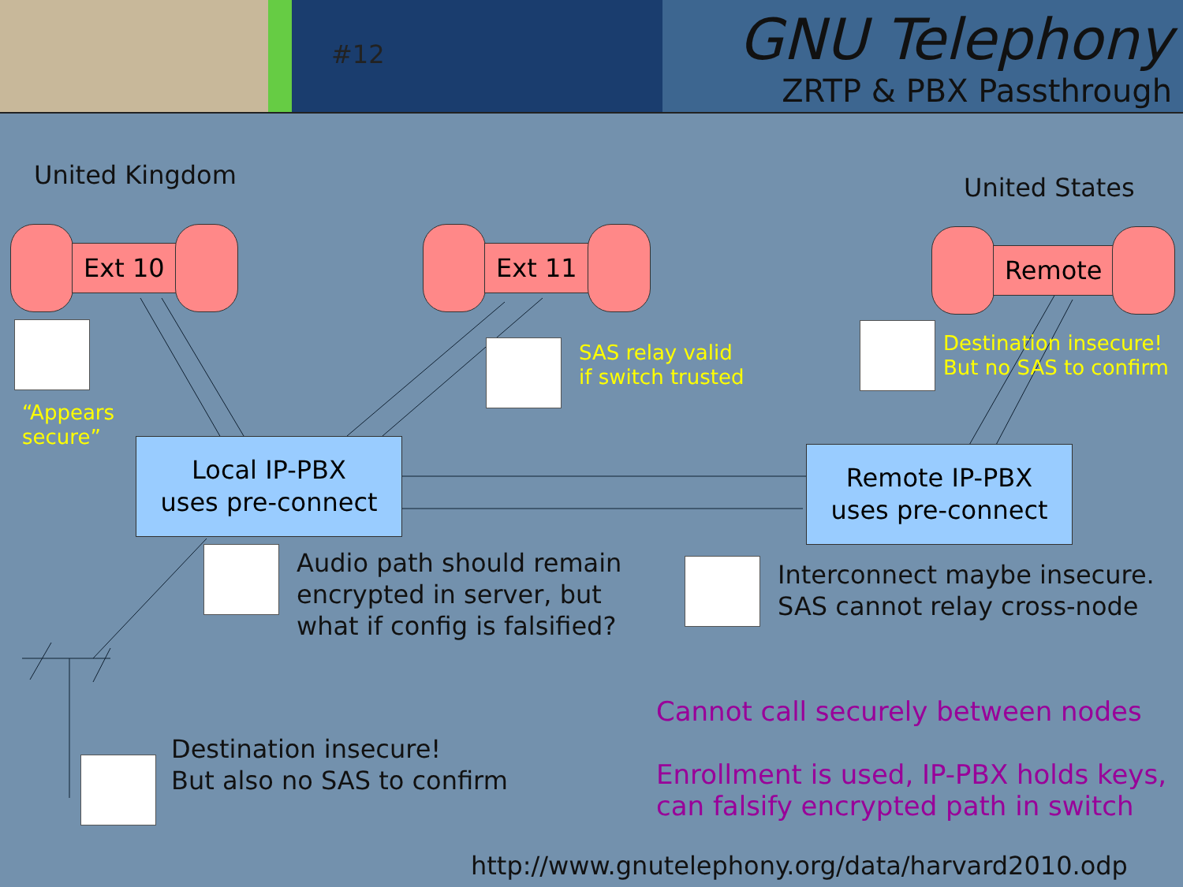#12
GNU Telephony
ZRTP & PBX Passthrough
United Kingdom United States
Ext 10 Ext 11 Remote
“Appears
secure”
SAS relay valid
if switch trusted
Destination insecure!
But no SAS to confirm
Local IP-PBX
uses pre-connect
Remote IP-PBX
uses pre-connect
Audio path should remain
encrypted in server, but
what if config is falsified?
Interconnect maybe insecure.
SAS cannot relay cross-node
Cannot call securely between nodes
Destination insecure!
But also no SAS to confirm
Enrollment is used, IP-PBX holds keys,
can falsify encrypted path in switch
http://www.gnutelephony.org/data/harvard2010.odp